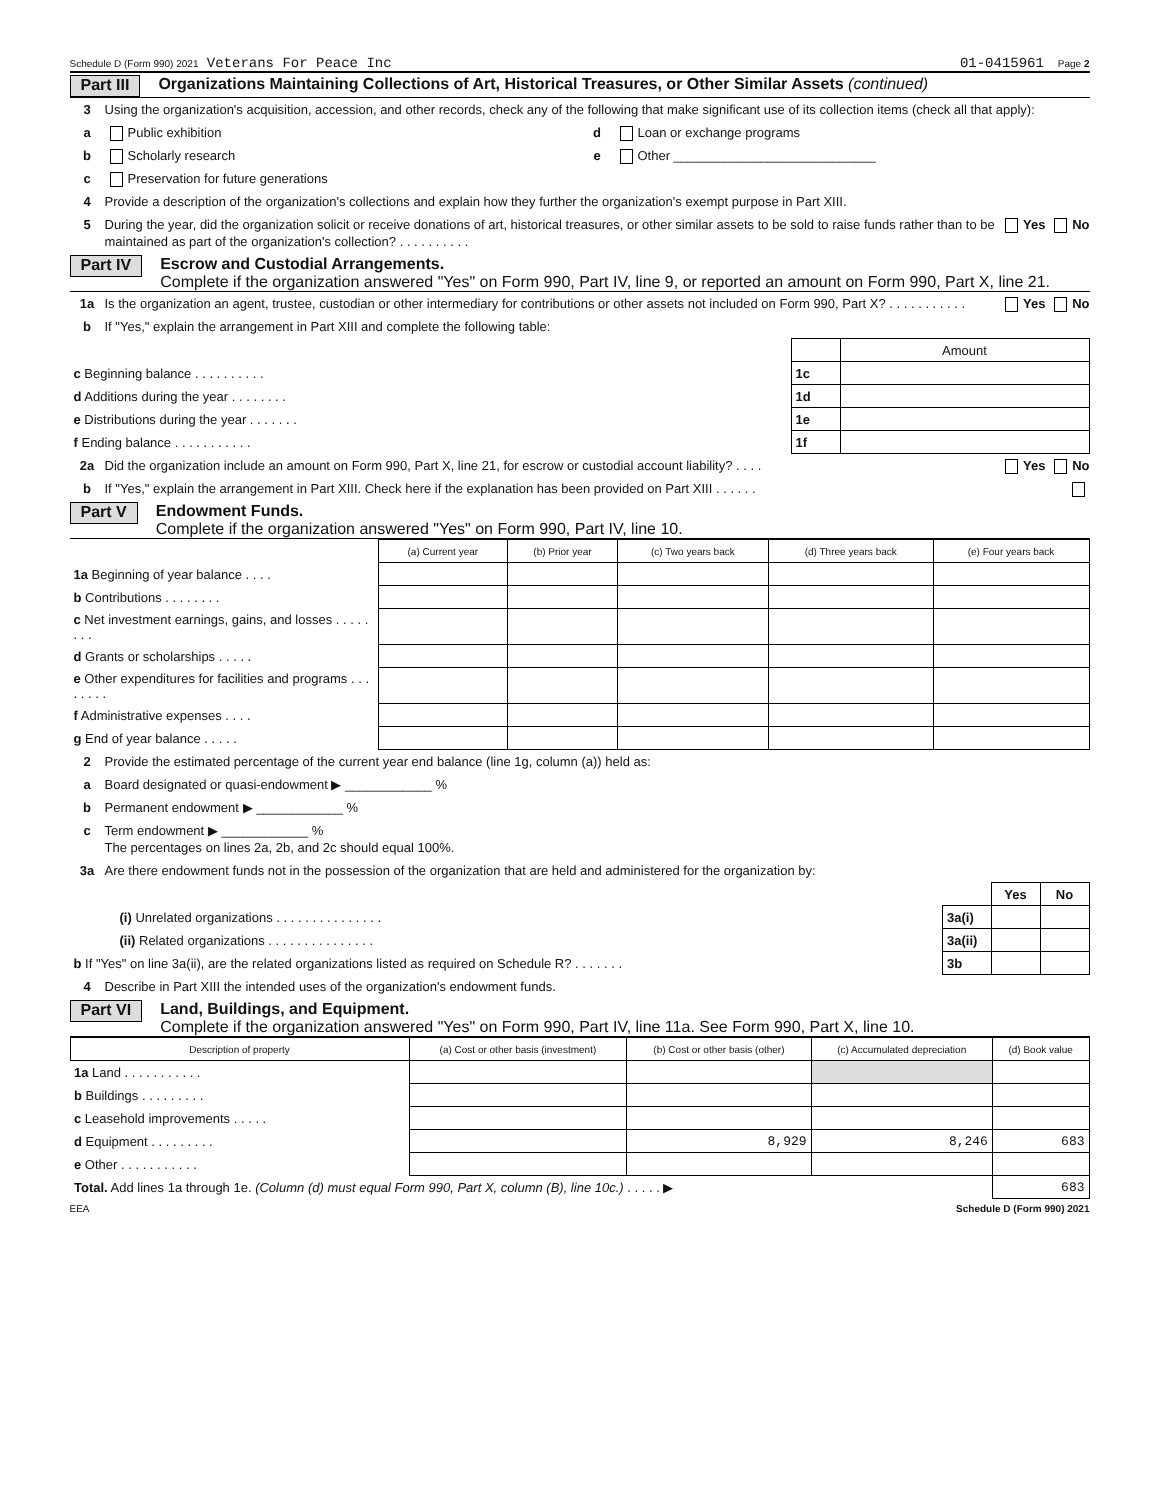Schedule D (Form 990) 2021 Veterans For Peace Inc 01-0415961 Page 2
Part III Organizations Maintaining Collections of Art, Historical Treasures, or Other Similar Assets (continued)
3 Using the organization's acquisition, accession, and other records, check any of the following that make significant use of its collection items (check all that apply):
a Public exhibition d Loan or exchange programs
b Scholarly research e Other ____________________________
c Preservation for future generations
4 Provide a description of the organization's collections and explain how they further the organization's exempt purpose in Part XIII.
5 During the year, did the organization solicit or receive donations of art, historical treasures, or other similar assets to be sold to raise funds rather than to be maintained as part of the organization's collection? . . . . . . . . . . Yes No
Part IV Escrow and Custodial Arrangements.
Complete if the organization answered "Yes" on Form 990, Part IV, line 9, or reported an amount on Form 990, Part X, line 21.
1a Is the organization an agent, trustee, custodian or other intermediary for contributions or other assets not included on Form 990, Part X? . . . . . . . . . . . Yes No
b If "Yes," explain the arrangement in Part XIII and complete the following table:
| | | | Amount |
| c Beginning balance . . . . . . . . . . | | 1c | |
| d Additions during the year . . . . . . . . | | 1d | |
| e Distributions during the year . . . . . . . | | 1e | |
| f Ending balance . . . . . . . . . . . | | 1f | |
2a Did the organization include an amount on Form 990, Part X, line 21, for escrow or custodial account liability? . . . . Yes No
b If "Yes," explain the arrangement in Part XIII. Check here if the explanation has been provided on Part XIII . . . . . .
Part V Endowment Funds.
Complete if the organization answered "Yes" on Form 990, Part IV, line 10.
| | (a) Current year | (b) Prior year | (c) Two years back | (d) Three years back | (e) Four years back |
| 1a Beginning of year balance . . . . | | | | | |
| b Contributions . . . . . . . . | | | | | |
| c Net investment earnings, gains, and losses . . . . . . . . | | | | | |
| d Grants or scholarships . . . . . | | | | | |
| e Other expenditures for facilities and programs . . . . . . . . | | | | | |
| f Administrative expenses . . . . | | | | | |
| g End of year balance . . . . . | | | | | |
2 Provide the estimated percentage of the current year end balance (line 1g, column (a)) held as:
a Board designated or quasi-endowment ▶ ____________ %
b Permanent endowment ▶ ____________ %
c Term endowment ▶ ____________ %
The percentages on lines 2a, 2b, and 2c should equal 100%.
3a Are there endowment funds not in the possession of the organization that are held and administered for the organization by:
| | | Yes | No |
| (i) Unrelated organizations . . . . . . . . . . . . . . . | 3a(i) | | |
| (ii) Related organizations . . . . . . . . . . . . . . . | 3a(ii) | | |
| b If "Yes" on line 3a(ii), are the related organizations listed as required on Schedule R? . . . . . . . | 3b | | |
4 Describe in Part XIII the intended uses of the organization's endowment funds.
Part VI Land, Buildings, and Equipment.
Complete if the organization answered "Yes" on Form 990, Part IV, line 11a. See Form 990, Part X, line 10.
| Description of property | (a) Cost or other basis (investment) | (b) Cost or other basis (other) | (c) Accumulated depreciation | (d) Book value |
| --- | --- | --- | --- | --- |
| 1a Land . . . . . . . . . . . | | | | |
| b Buildings . . . . . . . . . | | | | |
| c Leasehold improvements . . . . . | | | | |
| d Equipment . . . . . . . . . | | 8,929 | 8,246 | 683 |
| e Other . . . . . . . . . . . | | | | |
| Total. Add lines 1a through 1e. (Column (d) must equal Form 990, Part X, column (B), line 10c.) . . . . . ▶ | | | | 683 |
EEA Schedule D (Form 990) 2021